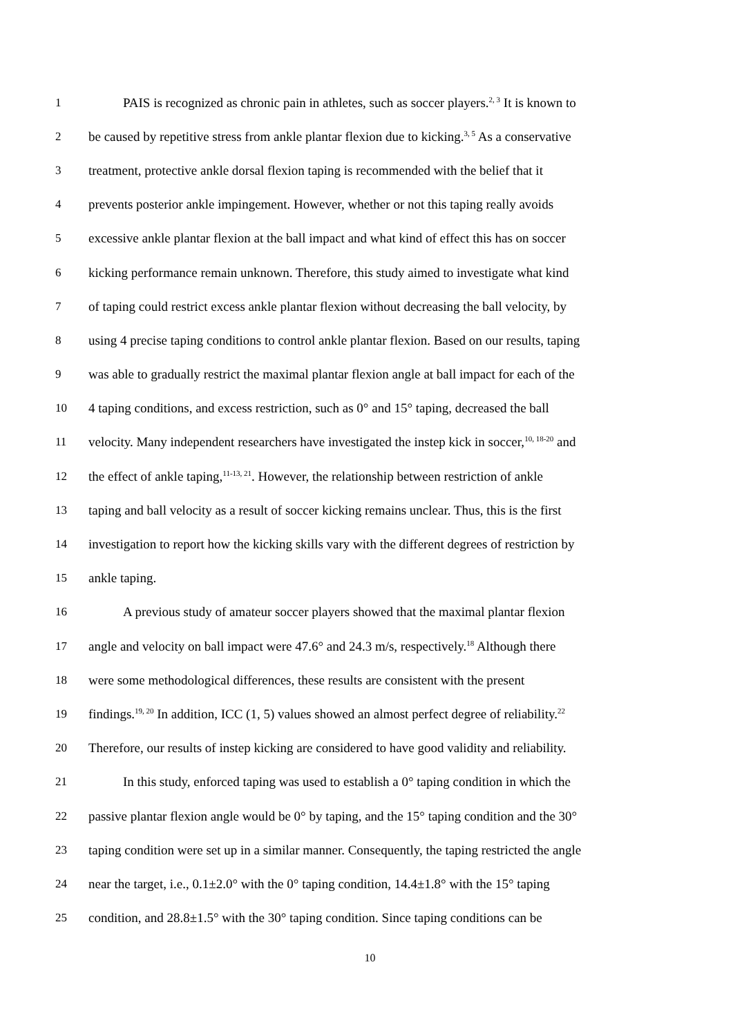1 PAIS is recognized as chronic pain in athletes, such as soccer players.<sup>2, 3</sup> It is known to
2 be caused by repetitive stress from ankle plantar flexion due to kicking.<sup>3, 5</sup> As a conservative
3 treatment, protective ankle dorsal flexion taping is recommended with the belief that it
4 prevents posterior ankle impingement. However, whether or not this taping really avoids
5 excessive ankle plantar flexion at the ball impact and what kind of effect this has on soccer
6 kicking performance remain unknown. Therefore, this study aimed to investigate what kind
7 of taping could restrict excess ankle plantar flexion without decreasing the ball velocity, by
8 using 4 precise taping conditions to control ankle plantar flexion. Based on our results, taping
9 was able to gradually restrict the maximal plantar flexion angle at ball impact for each of the
10 4 taping conditions, and excess restriction, such as 0° and 15° taping, decreased the ball
11 velocity. Many independent researchers have investigated the instep kick in soccer,<sup>10, 18-20</sup> and
12 the effect of ankle taping,<sup>11-13, 21</sup>. However, the relationship between restriction of ankle
13 taping and ball velocity as a result of soccer kicking remains unclear. Thus, this is the first
14 investigation to report how the kicking skills vary with the different degrees of restriction by
15 ankle taping.
16 A previous study of amateur soccer players showed that the maximal plantar flexion
17 angle and velocity on ball impact were 47.6° and 24.3 m/s, respectively.<sup>18</sup> Although there
18 were some methodological differences, these results are consistent with the present
19 findings.<sup>19, 20</sup> In addition, ICC (1, 5) values showed an almost perfect degree of reliability.<sup>22</sup>
20 Therefore, our results of instep kicking are considered to have good validity and reliability.
21 In this study, enforced taping was used to establish a 0° taping condition in which the
22 passive plantar flexion angle would be 0° by taping, and the 15° taping condition and the 30°
23 taping condition were set up in a similar manner. Consequently, the taping restricted the angle
24 near the target, i.e., 0.1±2.0° with the 0° taping condition, 14.4±1.8° with the 15° taping
25 condition, and 28.8±1.5° with the 30° taping condition. Since taping conditions can be
10